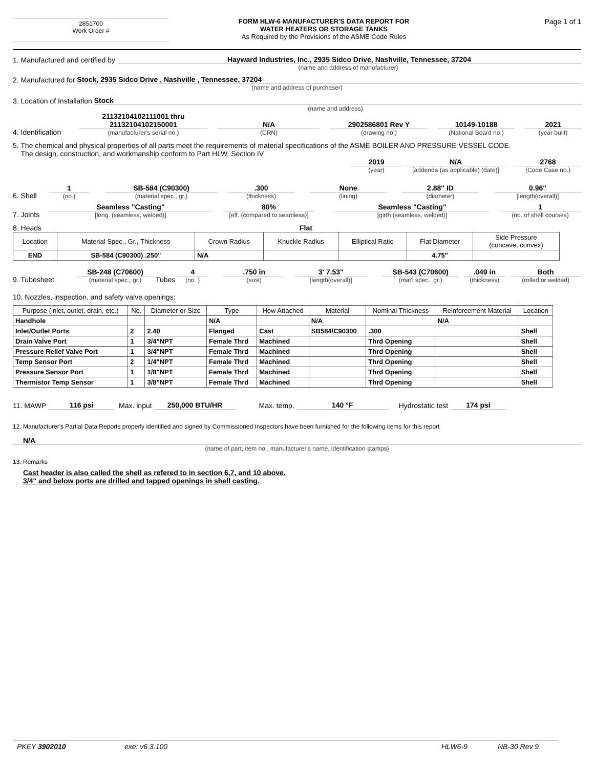2851700
Work Order #
FORM HLW-6 MANUFACTURER'S DATA REPORT FOR
WATER HEATERS OR STORAGE TANKS
As Required by the Provisions of the ASME Code Rules
Page 1 of 1
1. Manufactured and certified by Hayward Industries, Inc., 2935 Sidco Drive, Nashville, Tennessee, 37204
(name and address of manufacturer)
2. Manufactured for Stock, 2935 Sidco Drive , Nashville , Tennessee, 37204
(name and address of purchaser)
3. Location of Installation Stock
(name and address)
4. Identification 21132104102111001 thru 21132104102150001
(manufacturer's serial no.) N/A
(CRN) 2902586801 Rev Y
(drawing no.) 10149-10188
(National Board no.) 2021
(year built)
5. The chemical and physical properties of all parts meet the requirements of material specifications of the ASME BOILER AND PRESSURE VESSEL CODE.
The design, construction, and workmanship conform to Part HLW, Section IV
2019
(year) N/A
[addenda (as applicable) (date)] 2768
(Code Case no.)
6. Shell 1
(no.) SB-584 (C90300)
(material spec., gr.) .300
(thickness) None
(lining) 2.88" ID
(diameter) 0.96"
[length(overall)]
7. Joints Seamless "Casting"
[long. (seamless, welded)] 80%
[eff. (compared to seamless)] Seamless "Casting"
[girth (seamless, welded)] 1
(no. of shell courses)
8. Heads Flat
| Location | Material Spec., Gr., Thickness | Crown Radius | Knuckle Radius | Elliptical Ratio | Flat Diameter | Side Pressure (concave, convex) |
| --- | --- | --- | --- | --- | --- | --- |
| END | SB-584 (C90300) .250" | N/A | | | 4.75" | |
9. Tubesheet SB-248 (C70600)
(material spec., gr.) Tubes 4
(no. ) .750 in
(size) 3' 7.53"
[length(overall)] SB-543 (C70600)
(mat'l spec., gr.) .049 in
(thickness) Both
(rolled or welded)
10. Nozzles, inspection, and safety valve openings:
| Purpose (inlet, outlet, drain, etc.) | No. | Diameter or Size | Type | How Attached | Material | Nominal Thickness | Reinforcement Material | Location |
| --- | --- | --- | --- | --- | --- | --- | --- | --- |
| Handhole | | | N/A | | N/A | | N/A | |
| Inlet/Outlet Ports | 2 | 2.40 | Flanged | Cast | SB584/C90300 | .300 | | Shell |
| Drain Valve Port | 1 | 3/4"NPT | Female Thrd | Machined | | Thrd Opening | | Shell |
| Pressure Relief Valve Port | 1 | 3/4"NPT | Female Thrd | Machined | | Thrd Opening | | Shell |
| Temp Sensor Port | 2 | 1/4"NPT | Female Thrd | Machined | | Thrd Opening | | Shell |
| Pressure Sensor Port | 1 | 1/8"NPT | Female Thrd | Machined | | Thrd Opening | | Shell |
| Thermistor Temp Sensor | 1 | 3/8"NPT | Female Thrd | Machined | | Thrd Opening | | Shell |
11. MAWP 116 psi Max. input 250,000 BTU/HR Max. temp. 140 °F Hydrostatic test 174 psi
12. Manufacturer's Partial Data Reports properly identified and signed by Commissioned Inspectors have been furnished for the following items for this report
N/A
(name of part, item no., manufacturer's name, identification stamps)
13. Remarks
Cast header is also called the shell as refered to in section 6,7, and 10 above.
3/4" and below ports are drilled and tapped openings in shell casting.
PKEY 3902010 exe: v6.3.100 HLW6-9 NB-30 Rev 9